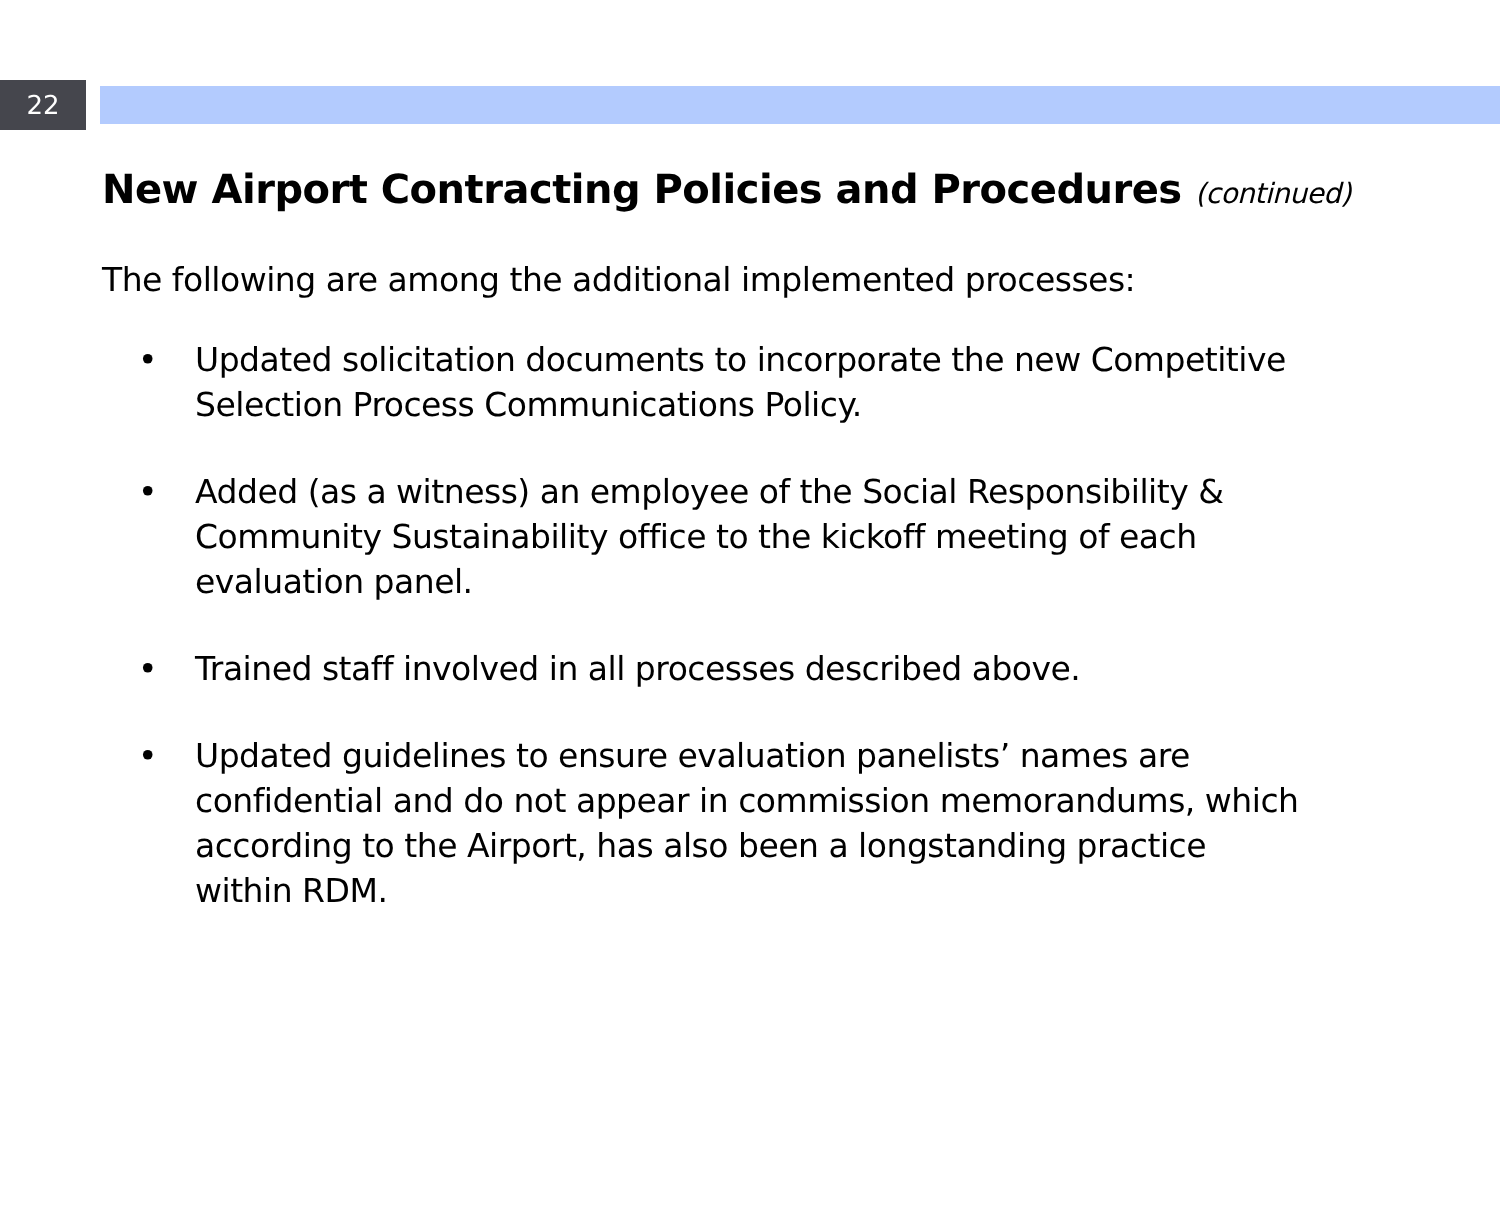22
New Airport Contracting Policies and Procedures (continued)
The following are among the additional implemented processes:
• Updated solicitation documents to incorporate the new Competitive Selection Process Communications Policy.
• Added (as a witness) an employee of the Social Responsibility & Community Sustainability office to the kickoff meeting of each evaluation panel.
• Trained staff involved in all processes described above.
• Updated guidelines to ensure evaluation panelists’ names are confidential and do not appear in commission memorandums, which according to the Airport, has also been a longstanding practice within RDM.